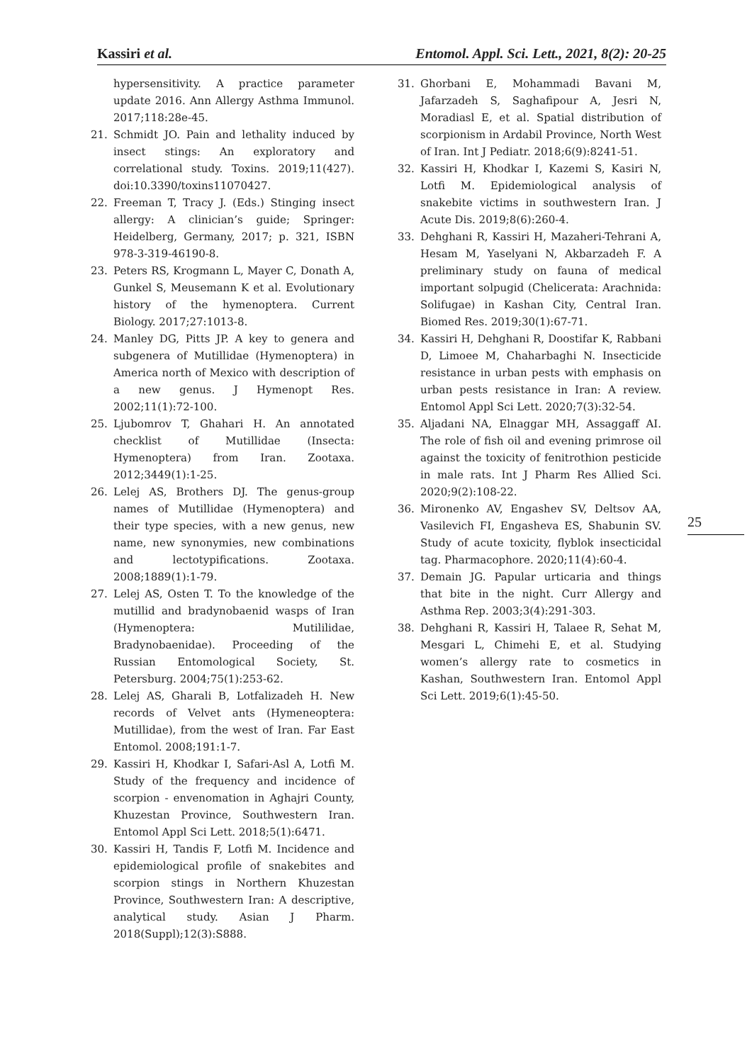Kassiri et al. Entomol. Appl. Sci. Lett., 2021, 8(2): 20-25
hypersensitivity. A practice parameter update 2016. Ann Allergy Asthma Immunol. 2017;118:28e-45.
21. Schmidt JO. Pain and lethality induced by insect stings: An exploratory and correlational study. Toxins. 2019;11(427). doi:10.3390/toxins11070427.
22. Freeman T, Tracy J. (Eds.) Stinging insect allergy: A clinician’s guide; Springer: Heidelberg, Germany, 2017; p. 321, ISBN 978-3-319-46190-8.
23. Peters RS, Krogmann L, Mayer C, Donath A, Gunkel S, Meusemann K et al. Evolutionary history of the hymenoptera. Current Biology. 2017;27:1013-8.
24. Manley DG, Pitts JP. A key to genera and subgenera of Mutillidae (Hymenoptera) in America north of Mexico with description of a new genus. J Hymenopt Res. 2002;11(1):72-100.
25. Ljubomrov T, Ghahari H. An annotated checklist of Mutillidae (Insecta: Hymenoptera) from Iran. Zootaxa. 2012;3449(1):1-25.
26. Lelej AS, Brothers DJ. The genus-group names of Mutillidae (Hymenoptera) and their type species, with a new genus, new name, new synonymies, new combinations and lectotypifications. Zootaxa. 2008;1889(1):1-79.
27. Lelej AS, Osten T. To the knowledge of the mutillid and bradynobaenid wasps of Iran (Hymenoptera: Mutililidae, Bradynobaenidae). Proceeding of the Russian Entomological Society, St. Petersburg. 2004;75(1):253-62.
28. Lelej AS, Gharali B, Lotfalizadeh H. New records of Velvet ants (Hymeneoptera: Mutillidae), from the west of Iran. Far East Entomol. 2008;191:1-7.
29. Kassiri H, Khodkar I, Safari-Asl A, Lotfi M. Study of the frequency and incidence of scorpion - envenomation in Aghajri County, Khuzestan Province, Southwestern Iran. Entomol Appl Sci Lett. 2018;5(1):6471.
30. Kassiri H, Tandis F, Lotfi M. Incidence and epidemiological profile of snakebites and scorpion stings in Northern Khuzestan Province, Southwestern Iran: A descriptive, analytical study. Asian J Pharm. 2018(Suppl);12(3):S888.
31. Ghorbani E, Mohammadi Bavani M, Jafarzadeh S, Saghafipour A, Jesri N, Moradiasl E, et al. Spatial distribution of scorpionism in Ardabil Province, North West of Iran. Int J Pediatr. 2018;6(9):8241-51.
32. Kassiri H, Khodkar I, Kazemi S, Kasiri N, Lotfi M. Epidemiological analysis of snakebite victims in southwestern Iran. J Acute Dis. 2019;8(6):260-4.
33. Dehghani R, Kassiri H, Mazaheri-Tehrani A, Hesam M, Yaselyani N, Akbarzadeh F. A preliminary study on fauna of medical important solpugid (Chelicerata: Arachnida: Solifugae) in Kashan City, Central Iran. Biomed Res. 2019;30(1):67-71.
34. Kassiri H, Dehghani R, Doostifar K, Rabbani D, Limoee M, Chaharbaghi N. Insecticide resistance in urban pests with emphasis on urban pests resistance in Iran: A review. Entomol Appl Sci Lett. 2020;7(3):32-54.
35. Aljadani NA, Elnaggar MH, Assaggaff AI. The role of fish oil and evening primrose oil against the toxicity of fenitrothion pesticide in male rats. Int J Pharm Res Allied Sci. 2020;9(2):108-22.
36. Mironenko AV, Engashev SV, Deltsov AA, Vasilevich FI, Engasheva ES, Shabunin SV. Study of acute toxicity, flyblok insecticidal tag. Pharmacophore. 2020;11(4):60-4.
37. Demain JG. Papular urticaria and things that bite in the night. Curr Allergy and Asthma Rep. 2003;3(4):291-303.
38. Dehghani R, Kassiri H, Talaee R, Sehat M, Mesgari L, Chimehi E, et al. Studying women’s allergy rate to cosmetics in Kashan, Southwestern Iran. Entomol Appl Sci Lett. 2019;6(1):45-50.
25